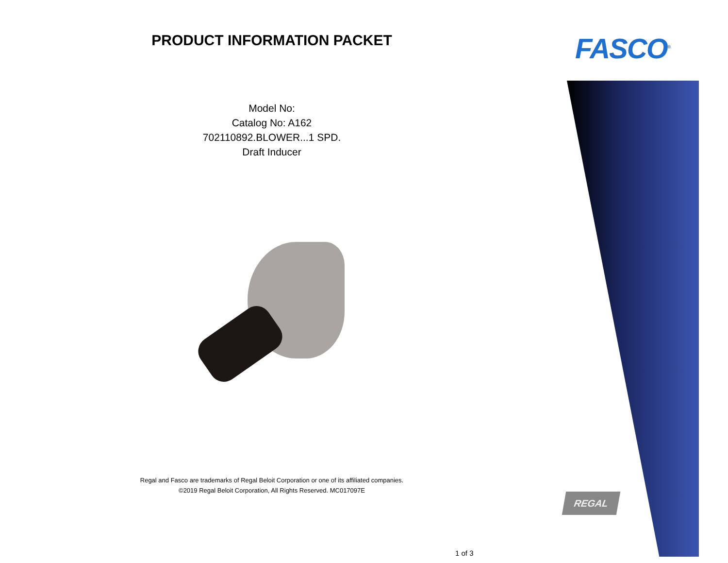FASCO<sup>®</sup>
REGAL
PRODUCT INFORMATION PACKET
Model No:
Catalog No: A162
702110892.BLOWER...1 SPD.
Draft Inducer
Regal and Fasco are trademarks of Regal Beloit Corporation or one of its affiliated companies.
©2019 Regal Beloit Corporation, All Rights Reserved. MC017097E
1 of 3